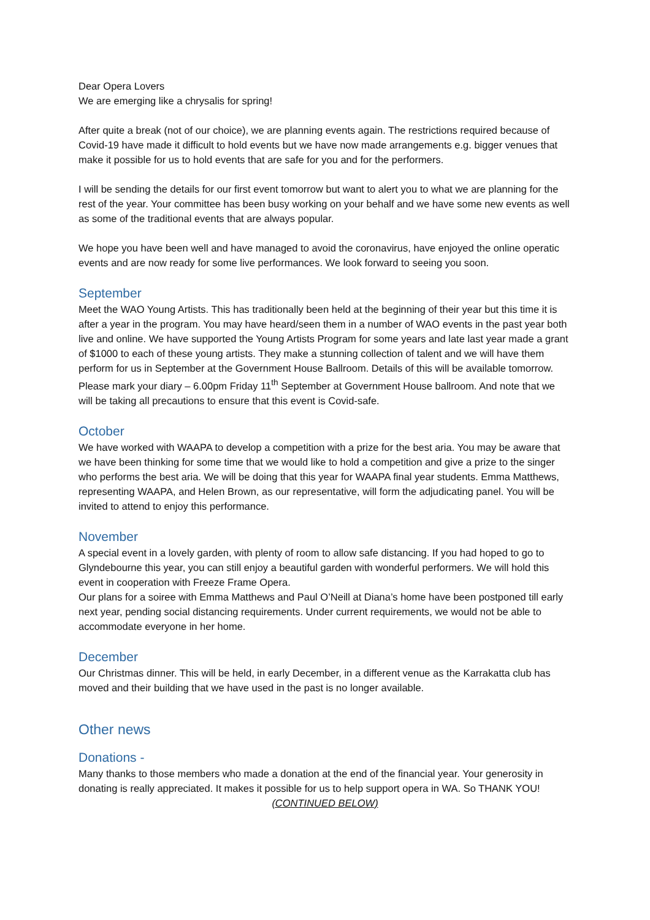Dear Opera Lovers
We are emerging like a chrysalis for spring!
After quite a break (not of our choice), we are planning events again. The restrictions required because of Covid-19 have made it difficult to hold events but we have now made arrangements e.g. bigger venues that make it possible for us to hold events that are safe for you and for the performers.
I will be sending the details for our first event tomorrow but want to alert you to what we are planning for the rest of the year. Your committee has been busy working on your behalf and we have some new events as well as some of the traditional events that are always popular.
We hope you have been well and have managed to avoid the coronavirus, have enjoyed the online operatic events and are now ready for some live performances. We look forward to seeing you soon.
September
Meet the WAO Young Artists. This has traditionally been held at the beginning of their year but this time it is after a year in the program. You may have heard/seen them in a number of WAO events in the past year both live and online. We have supported the Young Artists Program for some years and late last year made a grant of $1000 to each of these young artists. They make a stunning collection of talent and we will have them perform for us in September at the Government House Ballroom. Details of this will be available tomorrow. Please mark your diary – 6.00pm Friday 11<sup>th</sup> September at Government House ballroom. And note that we will be taking all precautions to ensure that this event is Covid-safe.
October
We have worked with WAAPA to develop a competition with a prize for the best aria. You may be aware that we have been thinking for some time that we would like to hold a competition and give a prize to the singer who performs the best aria. We will be doing that this year for WAAPA final year students. Emma Matthews, representing WAAPA, and Helen Brown, as our representative, will form the adjudicating panel. You will be invited to attend to enjoy this performance.
November
A special event in a lovely garden, with plenty of room to allow safe distancing. If you had hoped to go to Glyndebourne this year, you can still enjoy a beautiful garden with wonderful performers. We will hold this event in cooperation with Freeze Frame Opera.
Our plans for a soiree with Emma Matthews and Paul O’Neill at Diana’s home have been postponed till early next year, pending social distancing requirements. Under current requirements, we would not be able to accommodate everyone in her home.
December
Our Christmas dinner. This will be held, in early December, in a different venue as the Karrakatta club has moved and their building that we have used in the past is no longer available.
Other news
Donations -
Many thanks to those members who made a donation at the end of the financial year. Your generosity in donating is really appreciated. It makes it possible for us to help support opera in WA. So THANK YOU!
(CONTINUED BELOW)